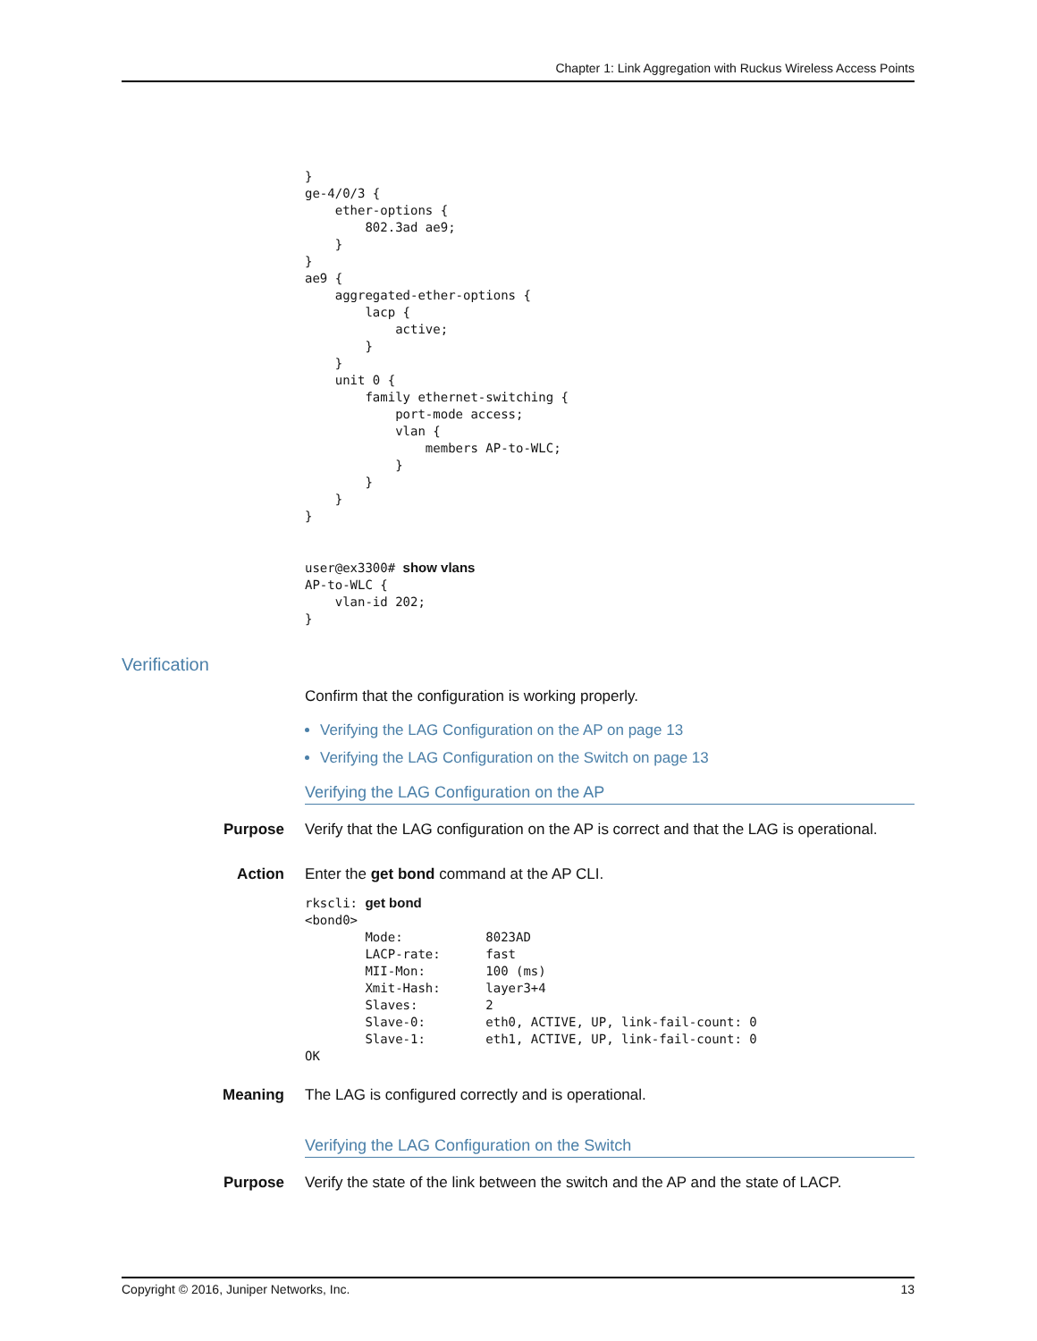Chapter 1: Link Aggregation with Ruckus Wireless Access Points
}
ge-4/0/3 {
    ether-options {
        802.3ad ae9;
    }
}
ae9 {
    aggregated-ether-options {
        lacp {
            active;
        }
    }
    unit 0 {
        family ethernet-switching {
            port-mode access;
            vlan {
                members AP-to-WLC;
            }
        }
    }
}


user@ex3300# show vlans
AP-to-WLC {
    vlan-id 202;
}
Verification
Confirm that the configuration is working properly.
Verifying the LAG Configuration on the AP on page 13
Verifying the LAG Configuration on the Switch on page 13
Verifying the LAG Configuration on the AP
Purpose Verify that the LAG configuration on the AP is correct and that the LAG is operational.
Action Enter the get bond command at the AP CLI.
rkscli: get bond
<bond0>
        Mode:           8023AD
        LACP-rate:      fast
        MII-Mon:        100 (ms)
        Xmit-Hash:      layer3+4
        Slaves:         2
        Slave-0:        eth0, ACTIVE, UP, link-fail-count: 0
        Slave-1:        eth1, ACTIVE, UP, link-fail-count: 0
OK
Meaning The LAG is configured correctly and is operational.
Verifying the LAG Configuration on the Switch
Purpose Verify the state of the link between the switch and the AP and the state of LACP.
Copyright © 2016, Juniper Networks, Inc. 13